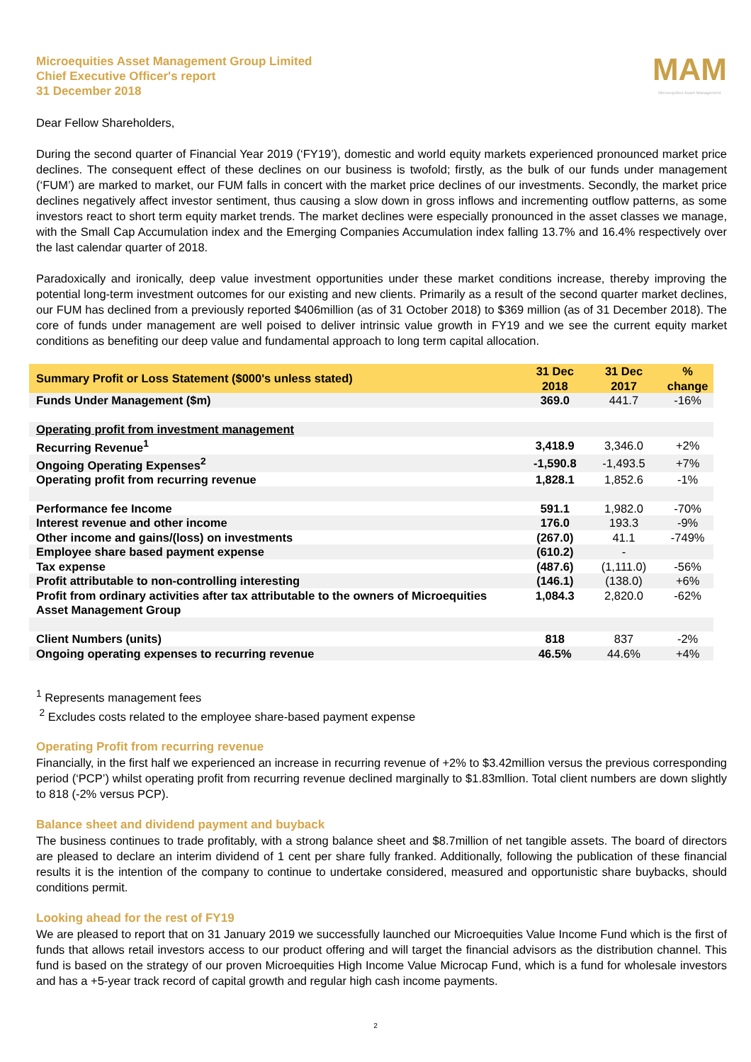Microequities Asset Management Group Limited
Chief Executive Officer's report
31 December 2018
MAM
Microequities Asset Management
Dear Fellow Shareholders,
During the second quarter of Financial Year 2019 (‘FY19’), domestic and world equity markets experienced pronounced market price declines. The consequent effect of these declines on our business is twofold; firstly, as the bulk of our funds under management (‘FUM’) are marked to market, our FUM falls in concert with the market price declines of our investments. Secondly, the market price declines negatively affect investor sentiment, thus causing a slow down in gross inflows and incrementing outflow patterns, as some investors react to short term equity market trends. The market declines were especially pronounced in the asset classes we manage, with the Small Cap Accumulation index and the Emerging Companies Accumulation index falling 13.7% and 16.4% respectively over the last calendar quarter of 2018.
Paradoxically and ironically, deep value investment opportunities under these market conditions increase, thereby improving the potential long-term investment outcomes for our existing and new clients. Primarily as a result of the second quarter market declines, our FUM has declined from a previously reported $406million (as of 31 October 2018) to $369 million (as of 31 December 2018). The core of funds under management are well poised to deliver intrinsic value growth in FY19 and we see the current equity market conditions as benefiting our deep value and fundamental approach to long term capital allocation.
| Summary Profit or Loss Statement ($000's unless stated) | 31 Dec 2018 | 31 Dec 2017 | % change |
| --- | --- | --- | --- |
| Funds Under Management ($m) | 369.0 | 441.7 | -16% |
| Operating profit from investment management | | | |
| Recurring Revenue<sup>1</sup> | 3,418.9 | 3,346.0 | +2% |
| Ongoing Operating Expenses<sup>2</sup> | -1,590.8 | -1,493.5 | +7% |
| Operating profit from recurring revenue | 1,828.1 | 1,852.6 | -1% |
| Performance fee Income | 591.1 | 1,982.0 | -70% |
| Interest revenue and other income | 176.0 | 193.3 | -9% |
| Other income and gains/(loss) on investments | (267.0) | 41.1 | -749% |
| Employee share based payment expense | (610.2) | - | |
| Tax expense | (487.6) | (1,111.0) | -56% |
| Profit attributable to non-controlling interesting | (146.1) | (138.0) | +6% |
| Profit from ordinary activities after tax attributable to the owners of Microequities Asset Management Group | 1,084.3 | 2,820.0 | -62% |
| Client Numbers (units) | 818 | 837 | -2% |
| Ongoing operating expenses to recurring revenue | 46.5% | 44.6% | +4% |
<sup>1</sup> Represents management fees
<sup>2</sup> Excludes costs related to the employee share-based payment expense
Operating Profit from recurring revenue
Financially, in the first half we experienced an increase in recurring revenue of +2% to $3.42million versus the previous corresponding period (‘PCP’) whilst operating profit from recurring revenue declined marginally to $1.83mllion. Total client numbers are down slightly to 818 (-2% versus PCP).
Balance sheet and dividend payment and buyback
The business continues to trade profitably, with a strong balance sheet and $8.7million of net tangible assets. The board of directors are pleased to declare an interim dividend of 1 cent per share fully franked. Additionally, following the publication of these financial results it is the intention of the company to continue to undertake considered, measured and opportunistic share buybacks, should conditions permit.
Looking ahead for the rest of FY19
We are pleased to report that on 31 January 2019 we successfully launched our Microequities Value Income Fund which is the first of funds that allows retail investors access to our product offering and will target the financial advisors as the distribution channel. This fund is based on the strategy of our proven Microequities High Income Value Microcap Fund, which is a fund for wholesale investors and has a +5-year track record of capital growth and regular high cash income payments.
2